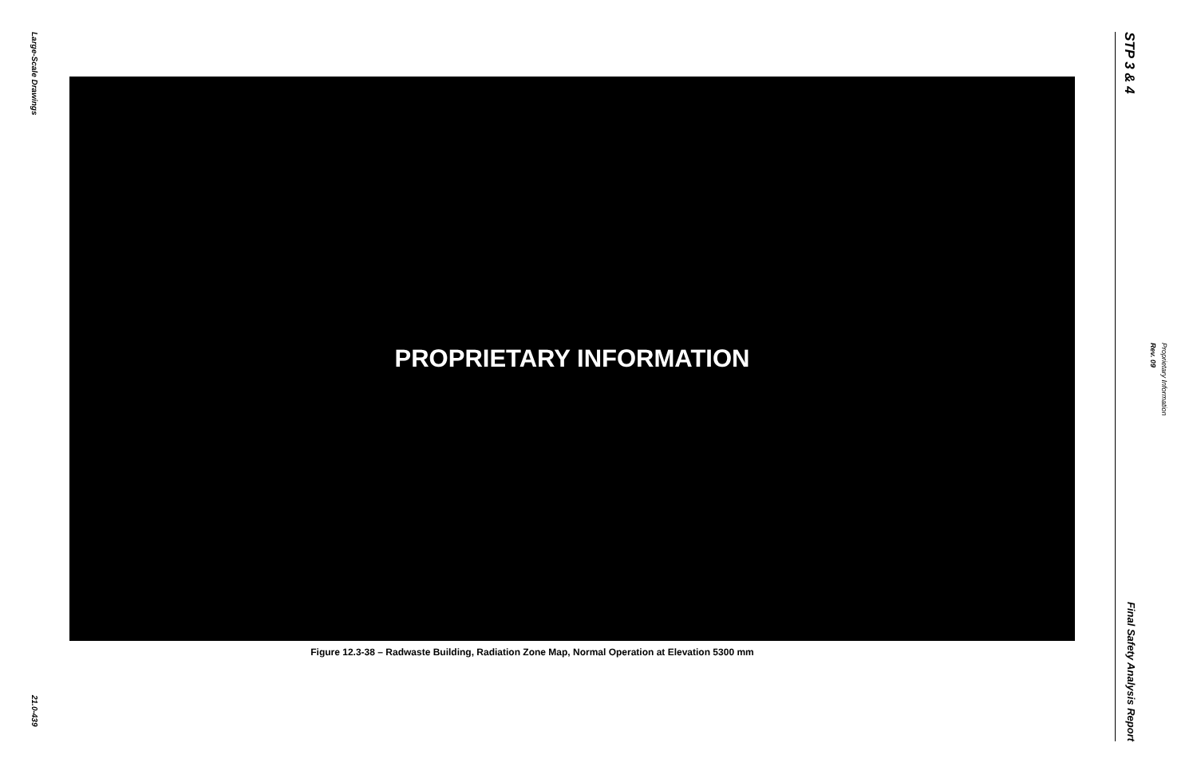Large-Scale Drawings
21.0-439
PROPRIETARY INFORMATION
Figure 12.3-38 – Radwaste Building, Radiation Zone Map, Normal Operation at Elevation 5300 mm
STP 3 & 4
Final Safety Analysis Report
Rev. 09
Proprietary Information